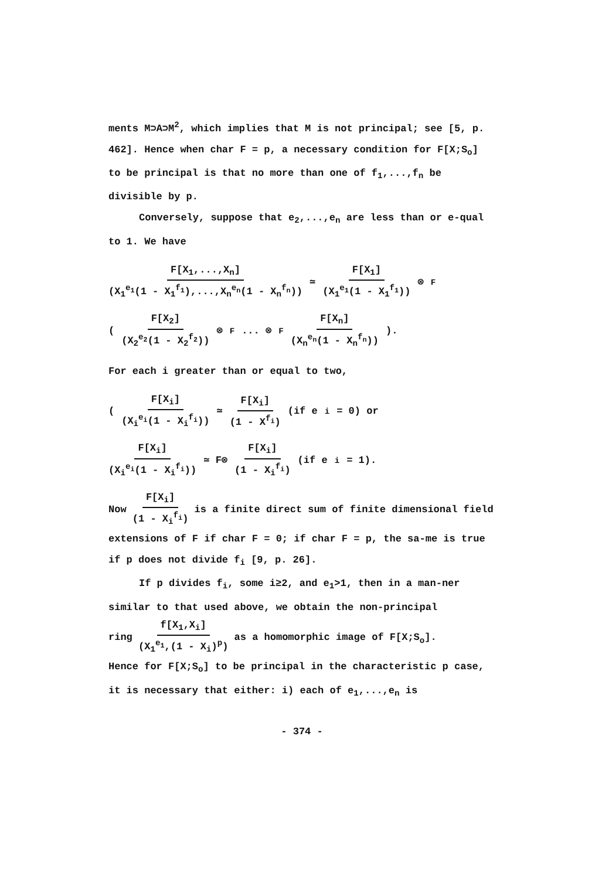ments M⊃A⊃M<sup>2</sup>, which implies that M is not principal; see [5, p. 462]. Hence when char F = p, a necessary condition for F[X;S<sub>o</sub>] to be principal is that no more than one of f<sub>1</sub>,...,f<sub>n</sub> be divisible by p.
Conversely, suppose that e<sub>2</sub>,...,e<sub>n</sub> are less than or e-qual to 1. We have
F[X<sub>1</sub>,...,X<sub>n</sub>] (X<sub>1</sub><sup>e<sub>1</sub></sup>(1 - X<sub>1</sub><sup>f<sub>1</sub></sup>),...,X<sub>n</sub><sup>e<sub>n</sub></sup>(1 - X<sub>n</sub><sup>f<sub>n</sub></sup>)) ≃ F[X<sub>1</sub>] (X<sub>1</sub><sup>e<sub>1</sub></sup>(1 - X<sub>1</sub><sup>f<sub>1</sub></sup>)) ⊗<sub>F</sub>
(F[X<sub>2</sub>] (X<sub>2</sub><sup>e<sub>2</sub></sup>(1 - X<sub>2</sub><sup>f<sub>2</sub></sup>)) ⊗<sub>F</sub> ... ⊗<sub>F</sub> F[X<sub>n</sub>] (X<sub>n</sub><sup>e<sub>n</sub></sup>(1 - X<sub>n</sub><sup>f<sub>n</sub></sup>))).
For each i greater than or equal to two,
( F[X<sub>i</sub>] (X<sub>i</sub><sup>e<sub>i</sub></sup>(1 - X<sub>i</sub><sup>f<sub>i</sub></sup>)) ≃ F[X<sub>i</sub>] (1 - X<sup>f<sub>i</sub></sup>) (if e<sub>i</sub> = 0) or
F[X<sub>i</sub>] (X<sub>i</sub><sup>e<sub>i</sub></sup>(1 - X<sub>i</sub><sup>f<sub>i</sub></sup>)) ≃ F⊗ F[X<sub>i</sub>] (1 - X<sub>i</sub><sup>f<sub>i</sub></sup>) (if e<sub>i</sub> = 1).
Now F[X<sub>i</sub>] (1 - X<sub>i</sub><sup>f<sub>i</sub></sup>) is a finite direct sum of finite dimensional field extensions of F if char F = 0; if char F = p, the sa-me is true if p does not divide f<sub>i</sub> [9, p. 26].
If p divides f<sub>i</sub>, some i≥2, and e<sub>1</sub>>1, then in a man-ner similar to that used above, we obtain the non-principal
ring f[X<sub>1</sub>,X<sub>i</sub>] (X<sub>1</sub><sup>e<sub>1</sub></sup>,(1 - X<sub>i</sub>)<sup>p</sup>) as a homomorphic image of F[X;S<sub>o</sub>].
Hence for F[X;S<sub>o</sub>] to be principal in the characteristic p case, it is necessary that either: i) each of e<sub>1</sub>,...,e<sub>n</sub> is
- 374 -